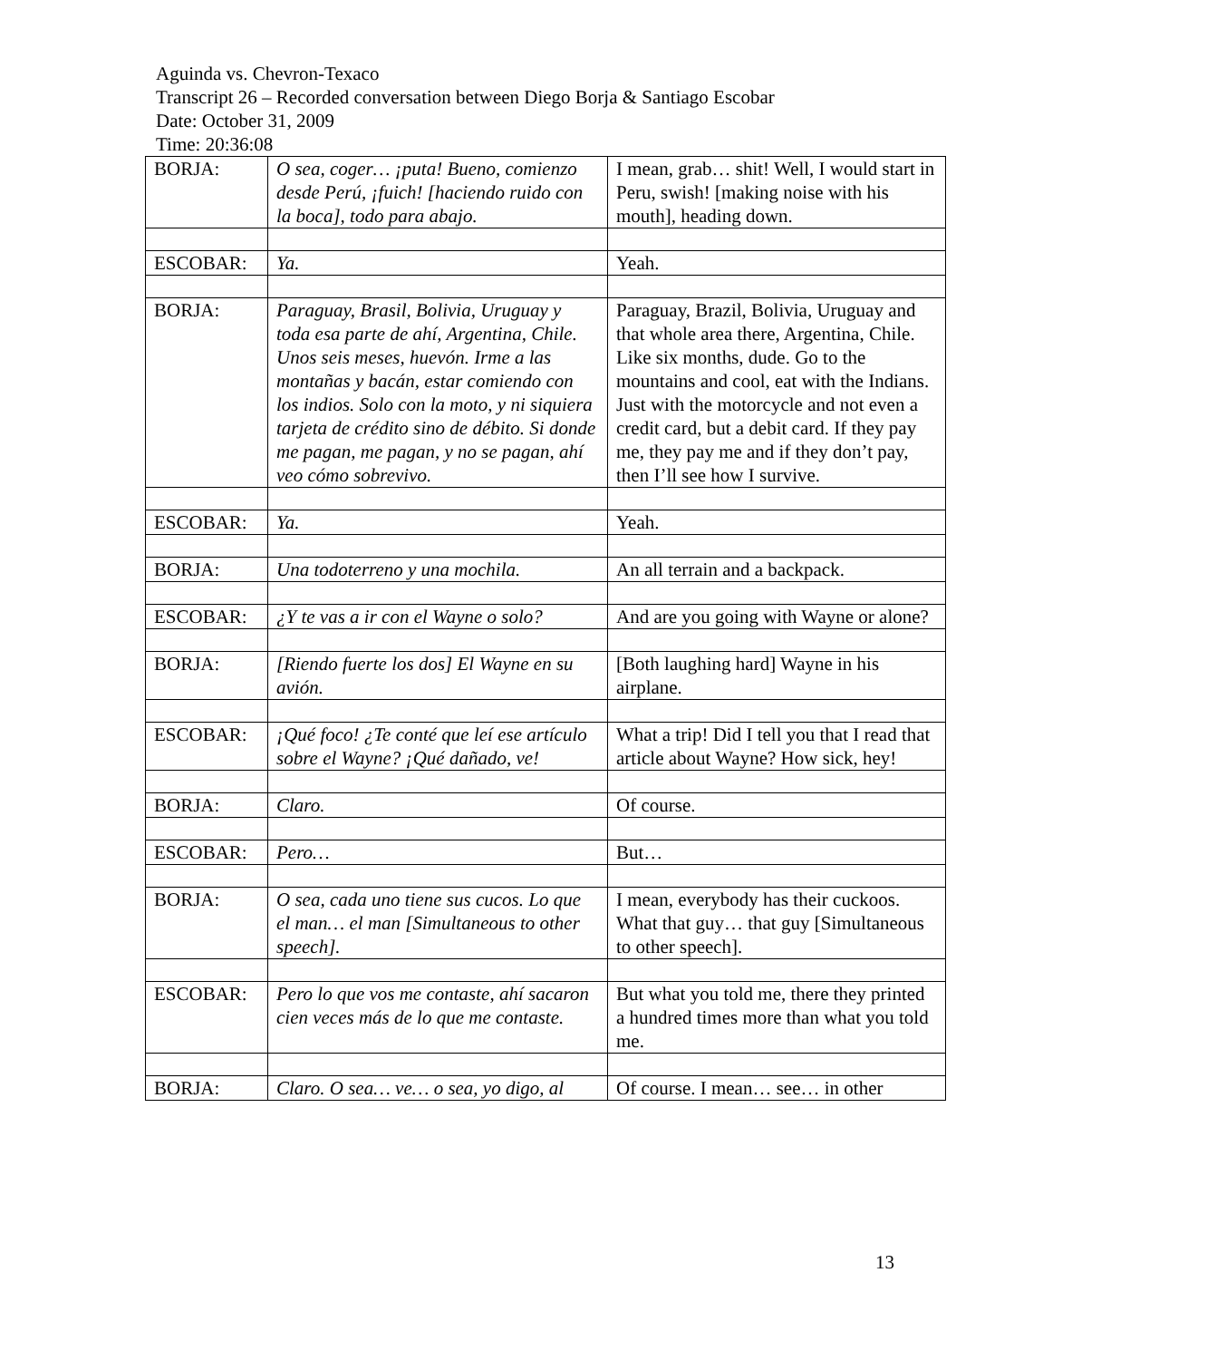Aguinda vs. Chevron-Texaco
Transcript 26 – Recorded conversation between Diego Borja & Santiago Escobar
Date: October 31, 2009
Time: 20:36:08
| BORJA: | O sea, coger… ¡puta! Bueno, comienzo desde Perú, ¡fuich! [haciendo ruido con la boca], todo para abajo. | I mean, grab… shit! Well, I would start in Peru, swish! [making noise with his mouth], heading down. |
| ESCOBAR: | Ya. | Yeah. |
| BORJA: | Paraguay, Brasil, Bolivia, Uruguay y toda esa parte de ahí, Argentina, Chile. Unos seis meses, huevón. Irme a las montañas y bacán, estar comiendo con los indios. Solo con la moto, y ni siquiera tarjeta de crédito sino de débito. Si donde me pagan, me pagan, y no se pagan, ahí veo cómo sobrevivo. | Paraguay, Brazil, Bolivia, Uruguay and that whole area there, Argentina, Chile. Like six months, dude. Go to the mountains and cool, eat with the Indians. Just with the motorcycle and not even a credit card, but a debit card. If they pay me, they pay me and if they don’t pay, then I’ll see how I survive. |
| ESCOBAR: | Ya. | Yeah. |
| BORJA: | Una todoterreno y una mochila. | An all terrain and a backpack. |
| ESCOBAR: | ¿Y te vas a ir con el Wayne o solo? | And are you going with Wayne or alone? |
| BORJA: | [Riendo fuerte los dos] El Wayne en su avión. | [Both laughing hard] Wayne in his airplane. |
| ESCOBAR: | ¡Qué foco! ¿Te conté que leí ese artículo sobre el Wayne? ¡Qué dañado, ve! | What a trip! Did I tell you that I read that article about Wayne? How sick, hey! |
| BORJA: | Claro. | Of course. |
| ESCOBAR: | Pero… | But… |
| BORJA: | O sea, cada uno tiene sus cucos. Lo que el man… el man [Simultaneous to other speech]. | I mean, everybody has their cuckoos. What that guy… that guy [Simultaneous to other speech]. |
| ESCOBAR: | Pero lo que vos me contaste, ahí sacaron cien veces más de lo que me contaste. | But what you told me, there they printed a hundred times more than what you told me. |
| BORJA: | Claro. O sea… ve… o sea, yo digo, al | Of course. I mean… see… in other |
13